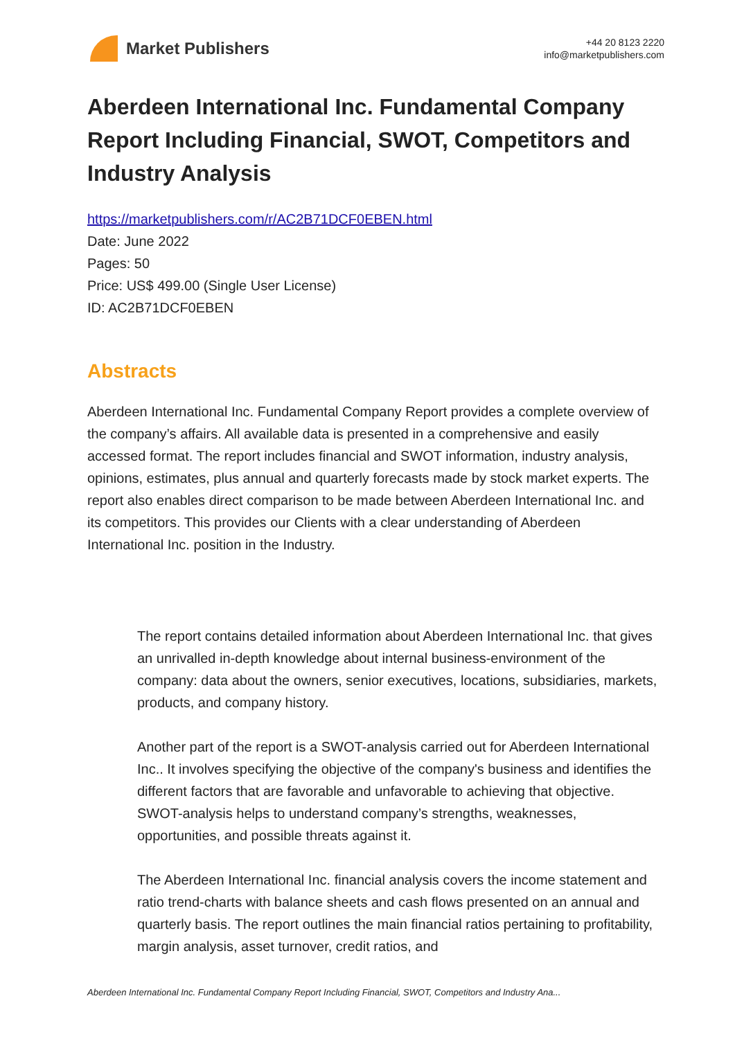Market Publishers
+44 20 8123 2220
info@marketpublishers.com
Aberdeen International Inc. Fundamental Company Report Including Financial, SWOT, Competitors and Industry Analysis
https://marketpublishers.com/r/AC2B71DCF0EBEN.html
Date: June 2022
Pages: 50
Price: US$ 499.00 (Single User License)
ID: AC2B71DCF0EBEN
Abstracts
Aberdeen International Inc. Fundamental Company Report provides a complete overview of the company’s affairs. All available data is presented in a comprehensive and easily accessed format. The report includes financial and SWOT information, industry analysis, opinions, estimates, plus annual and quarterly forecasts made by stock market experts. The report also enables direct comparison to be made between Aberdeen International Inc. and its competitors. This provides our Clients with a clear understanding of Aberdeen International Inc. position in the Industry.
The report contains detailed information about Aberdeen International Inc. that gives an unrivalled in-depth knowledge about internal business-environment of the company: data about the owners, senior executives, locations, subsidiaries, markets, products, and company history.
Another part of the report is a SWOT-analysis carried out for Aberdeen International Inc.. It involves specifying the objective of the company's business and identifies the different factors that are favorable and unfavorable to achieving that objective. SWOT-analysis helps to understand company’s strengths, weaknesses, opportunities, and possible threats against it.
The Aberdeen International Inc. financial analysis covers the income statement and ratio trend-charts with balance sheets and cash flows presented on an annual and quarterly basis. The report outlines the main financial ratios pertaining to profitability, margin analysis, asset turnover, credit ratios, and
Aberdeen International Inc. Fundamental Company Report Including Financial, SWOT, Competitors and Industry Ana...